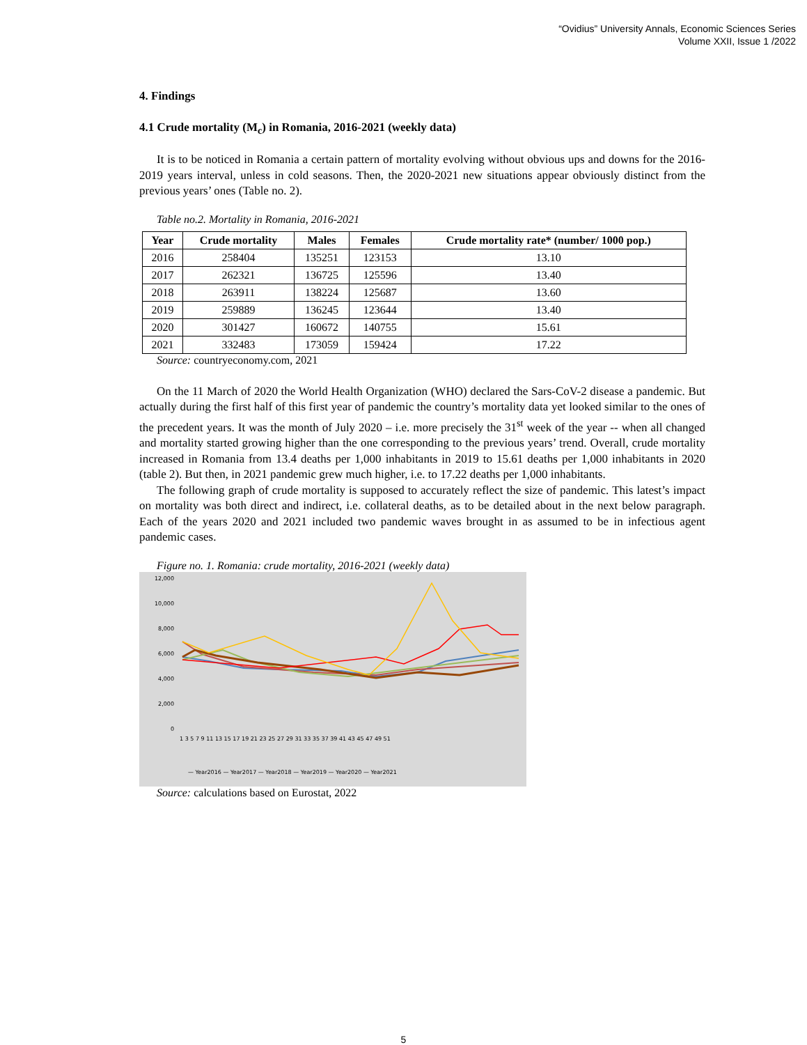“Ovidius” University Annals, Economic Sciences Series
Volume XXII, Issue 1 /2022
4. Findings
4.1 Crude mortality (M<sub>c</sub>) in Romania, 2016-2021 (weekly data)
It is to be noticed in Romania a certain pattern of mortality evolving without obvious ups and downs for the 2016-2019 years interval, unless in cold seasons. Then, the 2020-2021 new situations appear obviously distinct from the previous years’ ones (Table no. 2).
Table no.2. Mortality in Romania, 2016-2021
| Year | Crude mortality | Males | Females | Crude mortality rate* (number/ 1000 pop.) |
| --- | --- | --- | --- | --- |
| 2016 | 258404 | 135251 | 123153 | 13.10 |
| 2017 | 262321 | 136725 | 125596 | 13.40 |
| 2018 | 263911 | 138224 | 125687 | 13.60 |
| 2019 | 259889 | 136245 | 123644 | 13.40 |
| 2020 | 301427 | 160672 | 140755 | 15.61 |
| 2021 | 332483 | 173059 | 159424 | 17.22 |
Source: countryeconomy.com, 2021
On the 11 March of 2020 the World Health Organization (WHO) declared the Sars-CoV-2 disease a pandemic. But actually during the first half of this first year of pandemic the country’s mortality data yet looked similar to the ones of the precedent years. It was the month of July 2020 – i.e. more precisely the 31<sup>st</sup> week of the year -- when all changed and mortality started growing higher than the one corresponding to the previous years’ trend. Overall, crude mortality increased in Romania from 13.4 deaths per 1,000 inhabitants in 2019 to 15.61 deaths per 1,000 inhabitants in 2020 (table 2). But then, in 2021 pandemic grew much higher, i.e. to 17.22 deaths per 1,000 inhabitants.
The following graph of crude mortality is supposed to accurately reflect the size of pandemic. This latest’s impact on mortality was both direct and indirect, i.e. collateral deaths, as to be detailed about in the next below paragraph. Each of the years 2020 and 2021 included two pandemic waves brought in as assumed to be in infectious agent pandemic cases.
Figure no. 1. Romania: crude mortality, 2016-2021 (weekly data)
12,000
10,000
8,000
6,000
4,000
2,000
0
1 3 5 7 9 11 13 15 17 19 21 23 25 27 29 31 33 35 37 39 41 43 45 47 49 51
— Year2016 — Year2017 — Year2018 — Year2019 — Year2020 — Year2021
Source: calculations based on Eurostat, 2022
5